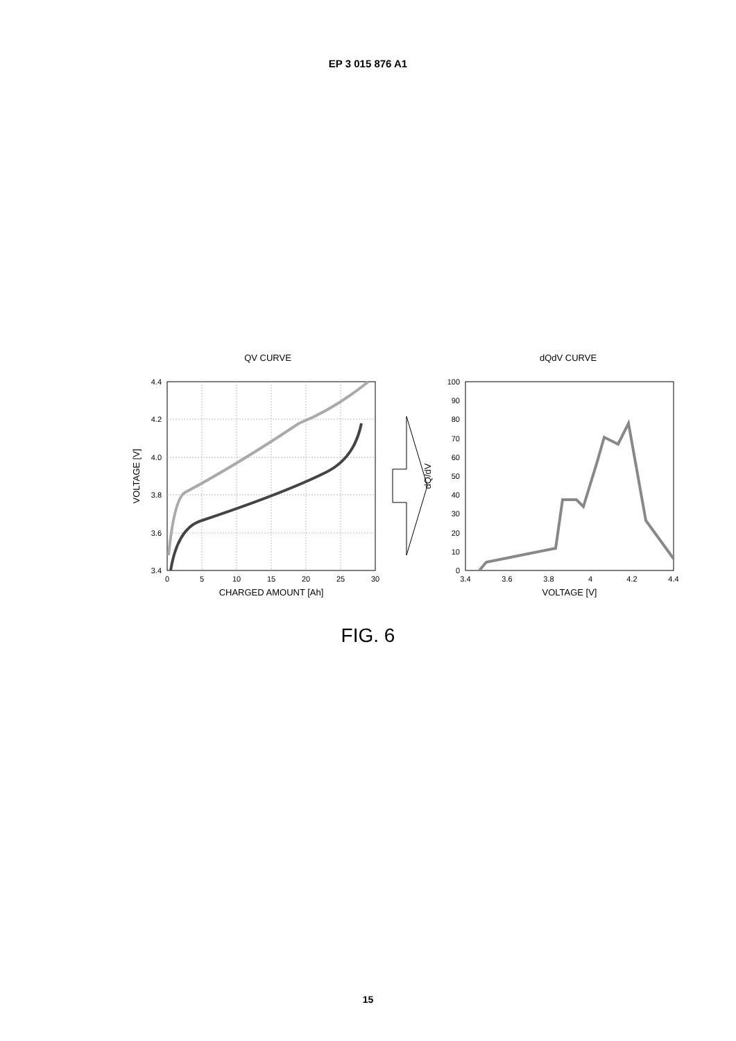EP 3 015 876 A1
QV CURVE
4.4
4.2
4.0
3.8
3.6
3.4
0
5
10
15
20
25
30
CHARGED AMOUNT [Ah]
VOLTAGE [V]
dQdV CURVE
dQ/dV
100
90
80
70
60
50
40
30
20
10
0
3.4
3.6
3.8
4
4.2
4.4
VOLTAGE [V]
FIG. 6
15